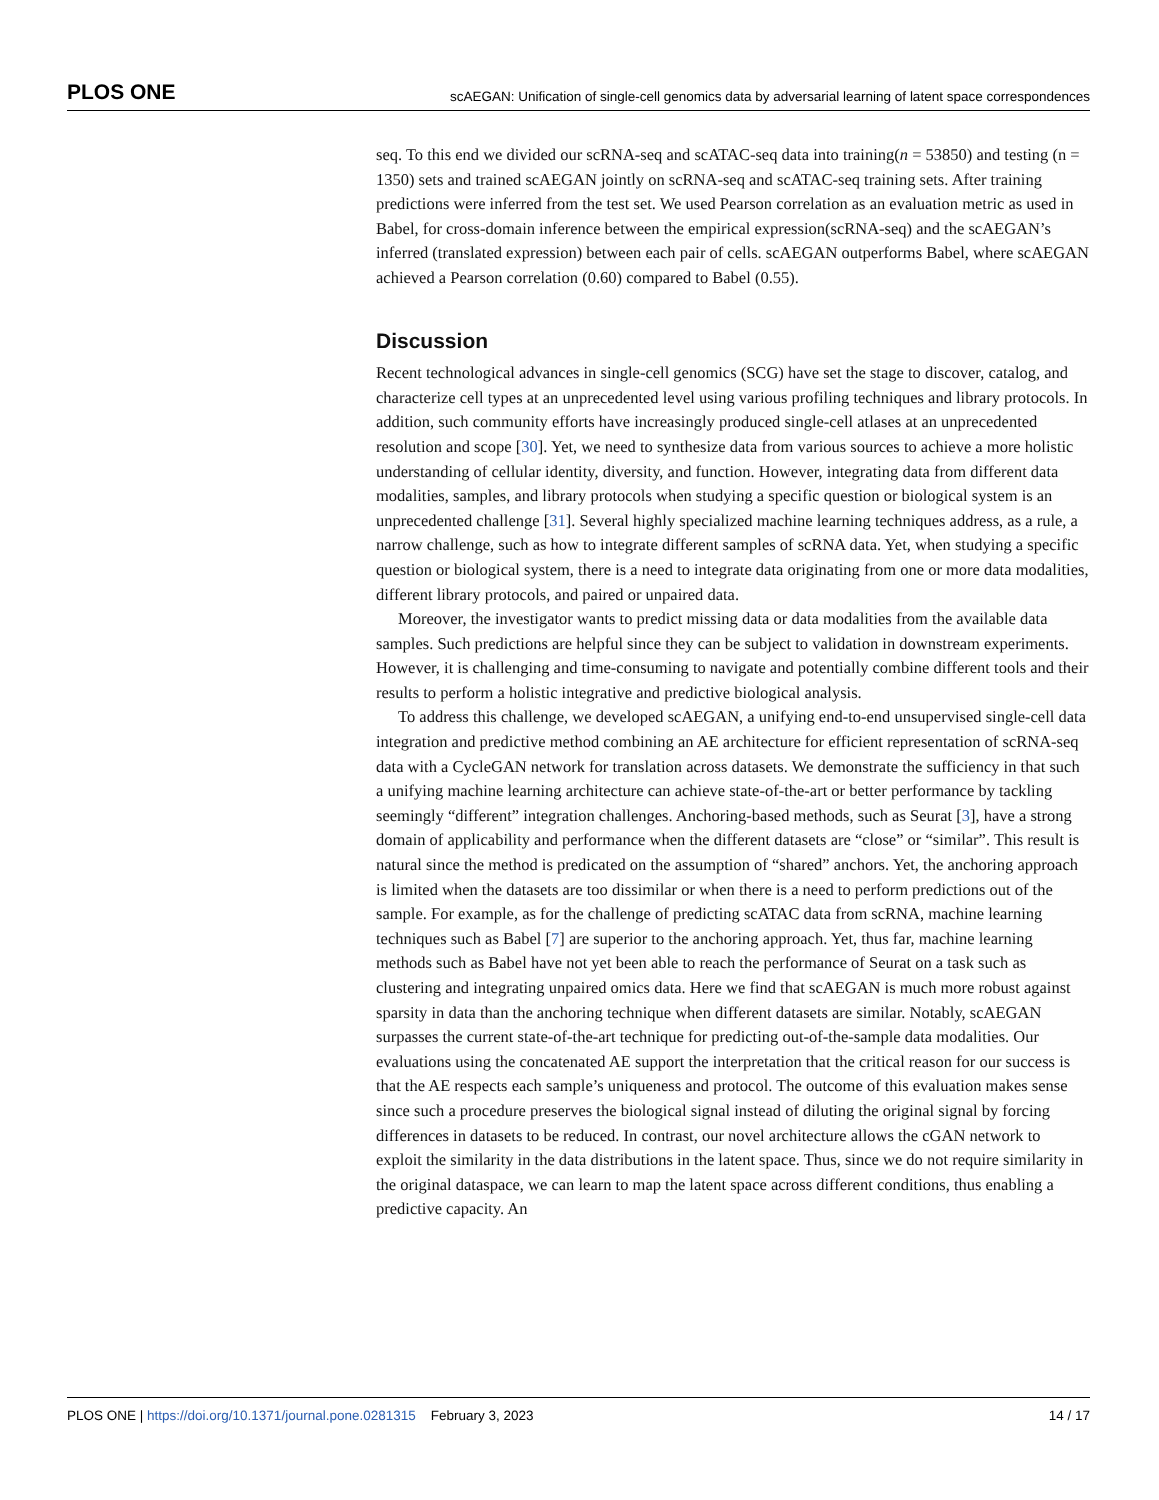PLOS ONE scAEGAN: Unification of single-cell genomics data by adversarial learning of latent space correspondences
seq. To this end we divided our scRNA-seq and scATAC-seq data into training(n = 53850) and testing (n = 1350) sets and trained scAEGAN jointly on scRNA-seq and scATAC-seq training sets. After training predictions were inferred from the test set. We used Pearson correlation as an evaluation metric as used in Babel, for cross-domain inference between the empirical expression(scRNA-seq) and the scAEGAN’s inferred (translated expression) between each pair of cells. scAEGAN outperforms Babel, where scAEGAN achieved a Pearson correlation (0.60) compared to Babel (0.55).
Discussion
Recent technological advances in single-cell genomics (SCG) have set the stage to discover, catalog, and characterize cell types at an unprecedented level using various profiling techniques and library protocols. In addition, such community efforts have increasingly produced single-cell atlases at an unprecedented resolution and scope [30]. Yet, we need to synthesize data from various sources to achieve a more holistic understanding of cellular identity, diversity, and function. However, integrating data from different data modalities, samples, and library protocols when studying a specific question or biological system is an unprecedented challenge [31]. Several highly specialized machine learning techniques address, as a rule, a narrow challenge, such as how to integrate different samples of scRNA data. Yet, when studying a specific question or biological system, there is a need to integrate data originating from one or more data modalities, different library protocols, and paired or unpaired data.
Moreover, the investigator wants to predict missing data or data modalities from the available data samples. Such predictions are helpful since they can be subject to validation in downstream experiments. However, it is challenging and time-consuming to navigate and potentially combine different tools and their results to perform a holistic integrative and predictive biological analysis.
To address this challenge, we developed scAEGAN, a unifying end-to-end unsupervised single-cell data integration and predictive method combining an AE architecture for efficient representation of scRNA-seq data with a CycleGAN network for translation across datasets. We demonstrate the sufficiency in that such a unifying machine learning architecture can achieve state-of-the-art or better performance by tackling seemingly “different” integration challenges. Anchoring-based methods, such as Seurat [3], have a strong domain of applicability and performance when the different datasets are “close” or “similar”. This result is natural since the method is predicated on the assumption of “shared” anchors. Yet, the anchoring approach is limited when the datasets are too dissimilar or when there is a need to perform predictions out of the sample. For example, as for the challenge of predicting scATAC data from scRNA, machine learning techniques such as Babel [7] are superior to the anchoring approach. Yet, thus far, machine learning methods such as Babel have not yet been able to reach the performance of Seurat on a task such as clustering and integrating unpaired omics data. Here we find that scAEGAN is much more robust against sparsity in data than the anchoring technique when different datasets are similar. Notably, scAEGAN surpasses the current state-of-the-art technique for predicting out-of-the-sample data modalities. Our evaluations using the concatenated AE support the interpretation that the critical reason for our success is that the AE respects each sample’s uniqueness and protocol. The outcome of this evaluation makes sense since such a procedure preserves the biological signal instead of diluting the original signal by forcing differences in datasets to be reduced. In contrast, our novel architecture allows the cGAN network to exploit the similarity in the data distributions in the latent space. Thus, since we do not require similarity in the original dataspace, we can learn to map the latent space across different conditions, thus enabling a predictive capacity. An
PLOS ONE | https://doi.org/10.1371/journal.pone.0281315 February 3, 2023 14 / 17